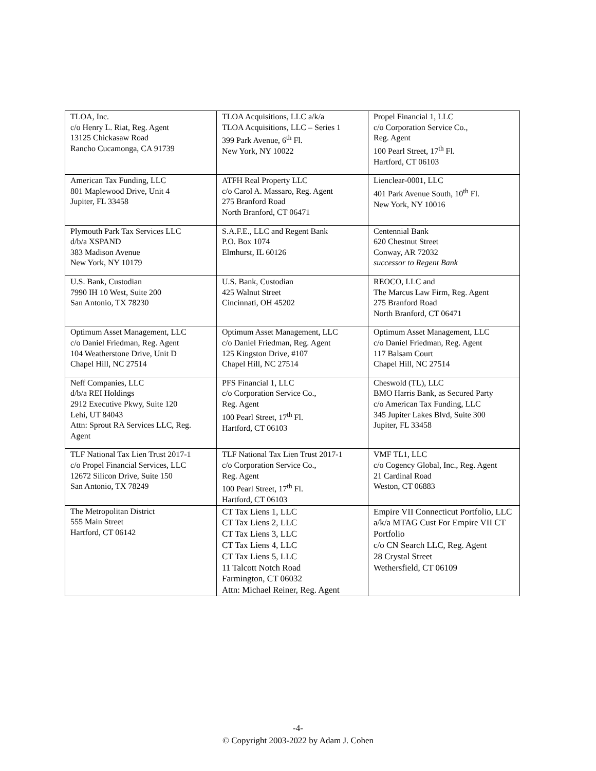| TLOA, Inc. c/o Henry L. Riat, Reg. Agent 13125 Chickasaw Road Rancho Cucamonga, CA 91739 | TLOA Acquisitions, LLC a/k/a TLOA Acquisitions, LLC – Series 1 399 Park Avenue, 6<sup>th</sup> Fl. New York, NY 10022 | Propel Financial 1, LLC c/o Corporation Service Co., Reg. Agent 100 Pearl Street, 17<sup>th</sup> Fl. Hartford, CT 06103 |
| American Tax Funding, LLC 801 Maplewood Drive, Unit 4 Jupiter, FL 33458 | ATFH Real Property LLC c/o Carol A. Massaro, Reg. Agent 275 Branford Road North Branford, CT 06471 | Lienclear-0001, LLC 401 Park Avenue South, 10<sup>th</sup> Fl. New York, NY 10016 |
| Plymouth Park Tax Services LLC d/b/a XSPAND 383 Madison Avenue New York, NY 10179 | S.A.F.E., LLC and Regent Bank P.O. Box 1074 Elmhurst, IL 60126 | Centennial Bank 620 Chestnut Street Conway, AR 72032 successor to Regent Bank |
| U.S. Bank, Custodian 7990 IH 10 West, Suite 200 San Antonio, TX 78230 | U.S. Bank, Custodian 425 Walnut Street Cincinnati, OH 45202 | REOCO, LLC and The Marcus Law Firm, Reg. Agent 275 Branford Road North Branford, CT 06471 |
| Optimum Asset Management, LLC c/o Daniel Friedman, Reg. Agent 104 Weatherstone Drive, Unit D Chapel Hill, NC 27514 | Optimum Asset Management, LLC c/o Daniel Friedman, Reg. Agent 125 Kingston Drive, #107 Chapel Hill, NC 27514 | Optimum Asset Management, LLC c/o Daniel Friedman, Reg. Agent 117 Balsam Court Chapel Hill, NC 27514 |
| Neff Companies, LLC d/b/a REI Holdings 2912 Executive Pkwy, Suite 120 Lehi, UT 84043 Attn: Sprout RA Services LLC, Reg. Agent | PFS Financial 1, LLC c/o Corporation Service Co., Reg. Agent 100 Pearl Street, 17<sup>th</sup> Fl. Hartford, CT 06103 | Cheswold (TL), LLC BMO Harris Bank, as Secured Party c/o American Tax Funding, LLC 345 Jupiter Lakes Blvd, Suite 300 Jupiter, FL 33458 |
| TLF National Tax Lien Trust 2017-1 c/o Propel Financial Services, LLC 12672 Silicon Drive, Suite 150 San Antonio, TX 78249 | TLF National Tax Lien Trust 2017-1 c/o Corporation Service Co., Reg. Agent 100 Pearl Street, 17<sup>th</sup> Fl. Hartford, CT 06103 | VMF TL1, LLC c/o Cogency Global, Inc., Reg. Agent 21 Cardinal Road Weston, CT 06883 |
| The Metropolitan District 555 Main Street Hartford, CT 06142 | CT Tax Liens 1, LLC CT Tax Liens 2, LLC CT Tax Liens 3, LLC CT Tax Liens 4, LLC CT Tax Liens 5, LLC 11 Talcott Notch Road Farmington, CT 06032 Attn: Michael Reiner, Reg. Agent | Empire VII Connecticut Portfolio, LLC a/k/a MTAG Cust For Empire VII CT Portfolio c/o CN Search LLC, Reg. Agent 28 Crystal Street Wethersfield, CT 06109 |
-4-
© Copyright 2003-2022 by Adam J. Cohen